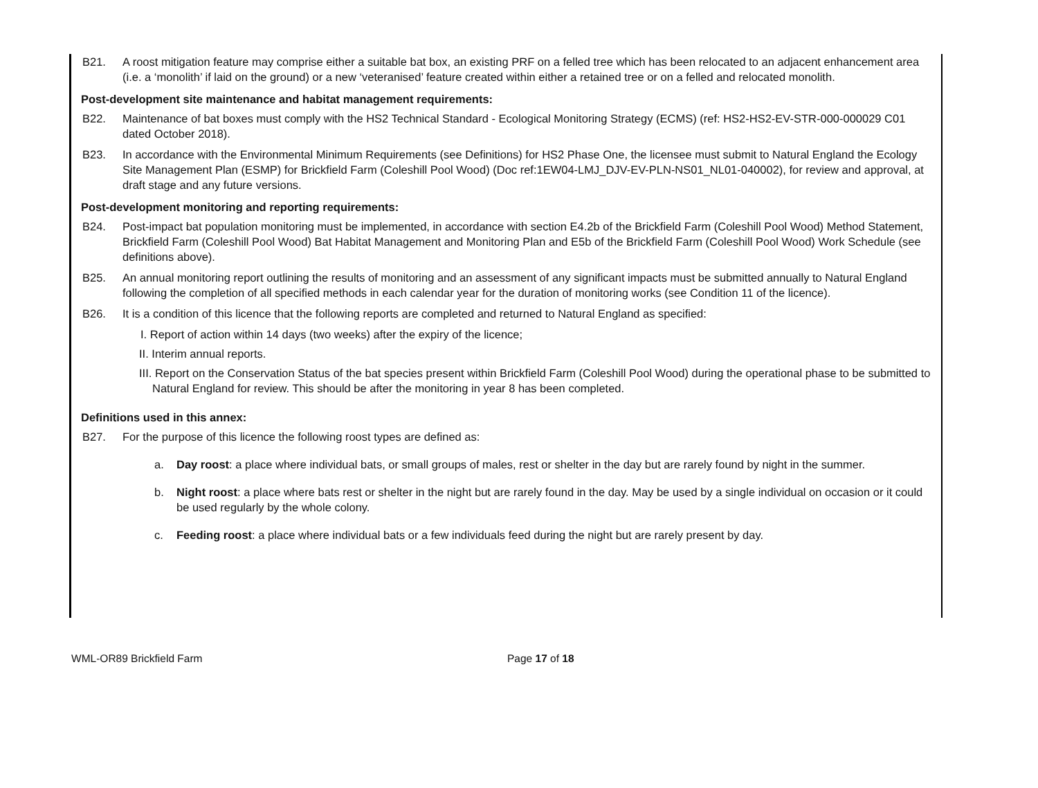B21. A roost mitigation feature may comprise either a suitable bat box, an existing PRF on a felled tree which has been relocated to an adjacent enhancement area (i.e. a ‘monolith’ if laid on the ground) or a new ‘veteranised’ feature created within either a retained tree or on a felled and relocated monolith.
Post-development site maintenance and habitat management requirements:
B22. Maintenance of bat boxes must comply with the HS2 Technical Standard - Ecological Monitoring Strategy (ECMS) (ref: HS2-HS2-EV-STR-000-000029 C01 dated October 2018).
B23. In accordance with the Environmental Minimum Requirements (see Definitions) for HS2 Phase One, the licensee must submit to Natural England the Ecology Site Management Plan (ESMP) for Brickfield Farm (Coleshill Pool Wood) (Doc ref:1EW04-LMJ_DJV-EV-PLN-NS01_NL01-040002), for review and approval, at draft stage and any future versions.
Post-development monitoring and reporting requirements:
B24. Post-impact bat population monitoring must be implemented, in accordance with section E4.2b of the Brickfield Farm (Coleshill Pool Wood) Method Statement, Brickfield Farm (Coleshill Pool Wood) Bat Habitat Management and Monitoring Plan and E5b of the Brickfield Farm (Coleshill Pool Wood) Work Schedule (see definitions above).
B25. An annual monitoring report outlining the results of monitoring and an assessment of any significant impacts must be submitted annually to Natural England following the completion of all specified methods in each calendar year for the duration of monitoring works (see Condition 11 of the licence).
B26. It is a condition of this licence that the following reports are completed and returned to Natural England as specified:
I. Report of action within 14 days (two weeks) after the expiry of the licence;
II. Interim annual reports.
III. Report on the Conservation Status of the bat species present within Brickfield Farm (Coleshill Pool Wood) during the operational phase to be submitted to Natural England for review. This should be after the monitoring in year 8 has been completed.
Definitions used in this annex:
B27. For the purpose of this licence the following roost types are defined as:
a. Day roost: a place where individual bats, or small groups of males, rest or shelter in the day but are rarely found by night in the summer.
b. Night roost: a place where bats rest or shelter in the night but are rarely found in the day. May be used by a single individual on occasion or it could be used regularly by the whole colony.
c. Feeding roost: a place where individual bats or a few individuals feed during the night but are rarely present by day.
WML-OR89 Brickfield Farm Page 17 of 18